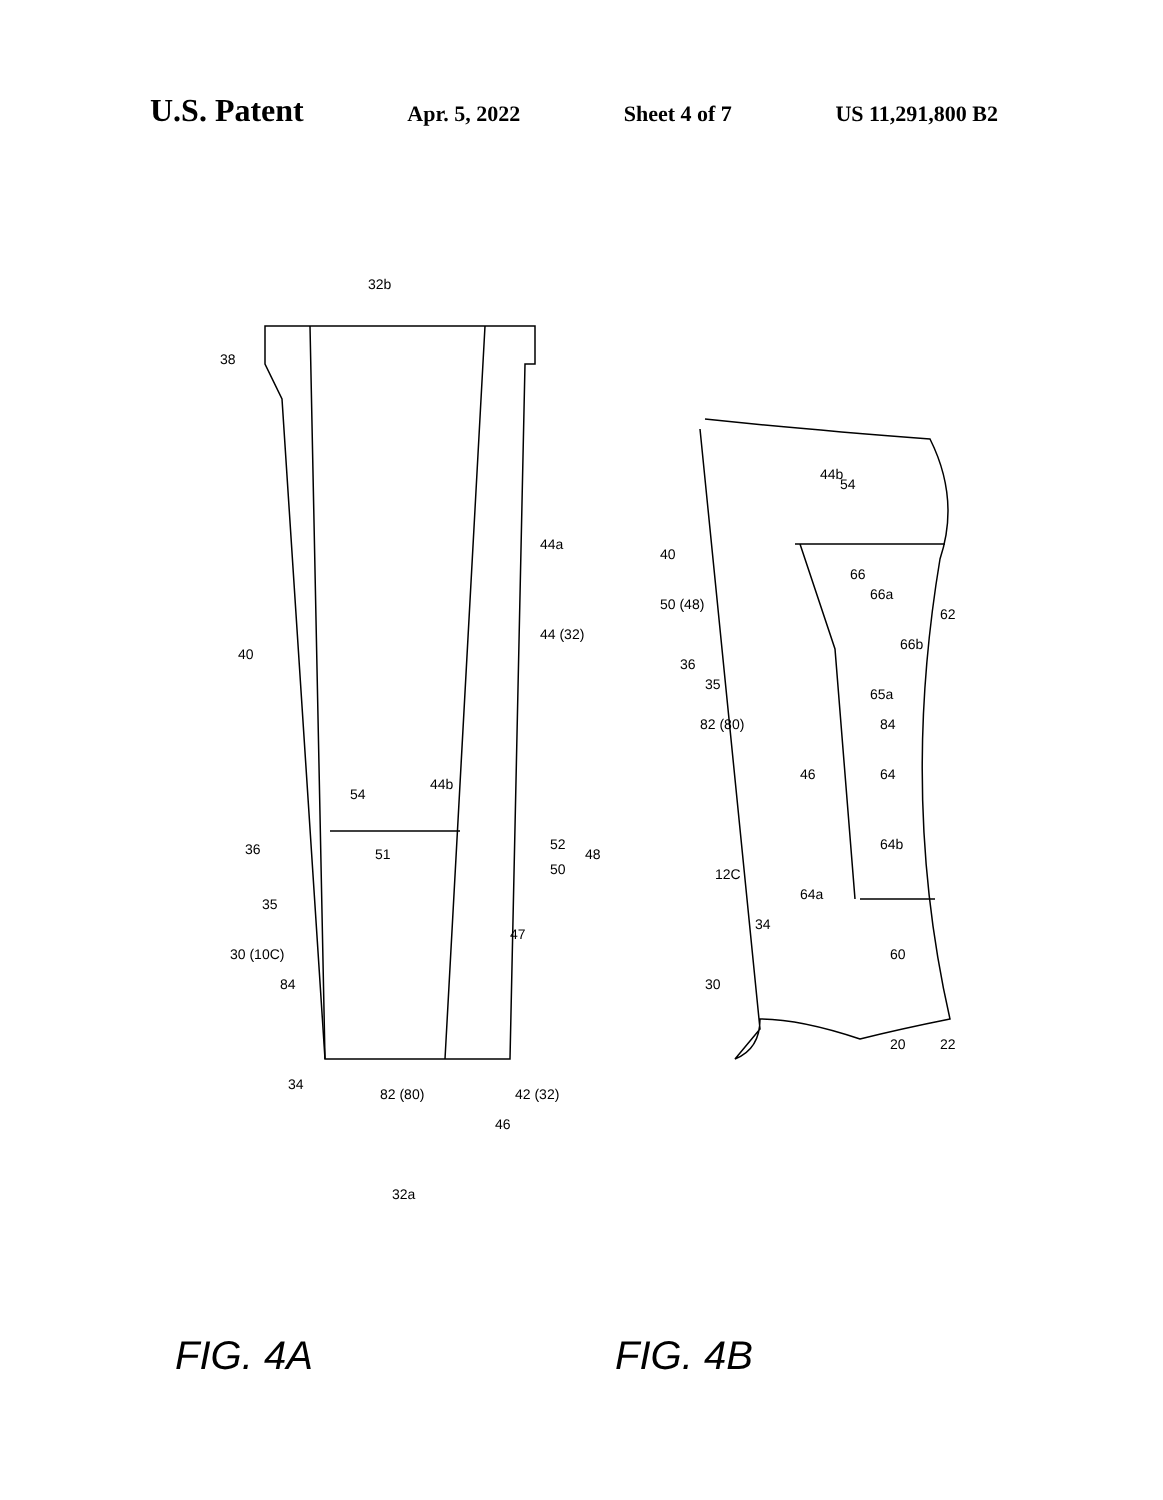U.S. Patent
Apr. 5, 2022 Sheet 4 of 7 US 11,291,800 B2
38
32b
40
44a
44 (32)
54
44b
51
52
50
48
36
35
47
30 (10C)
84
34
82 (80)
42 (32)
46
32a
44b
54
40
66
66a
62
50 (48)
66b
36
35
65a
82 (80)
84
46
64
64b
12C
64a
34
60
30
20
22
FIG. 4A
FIG. 4B